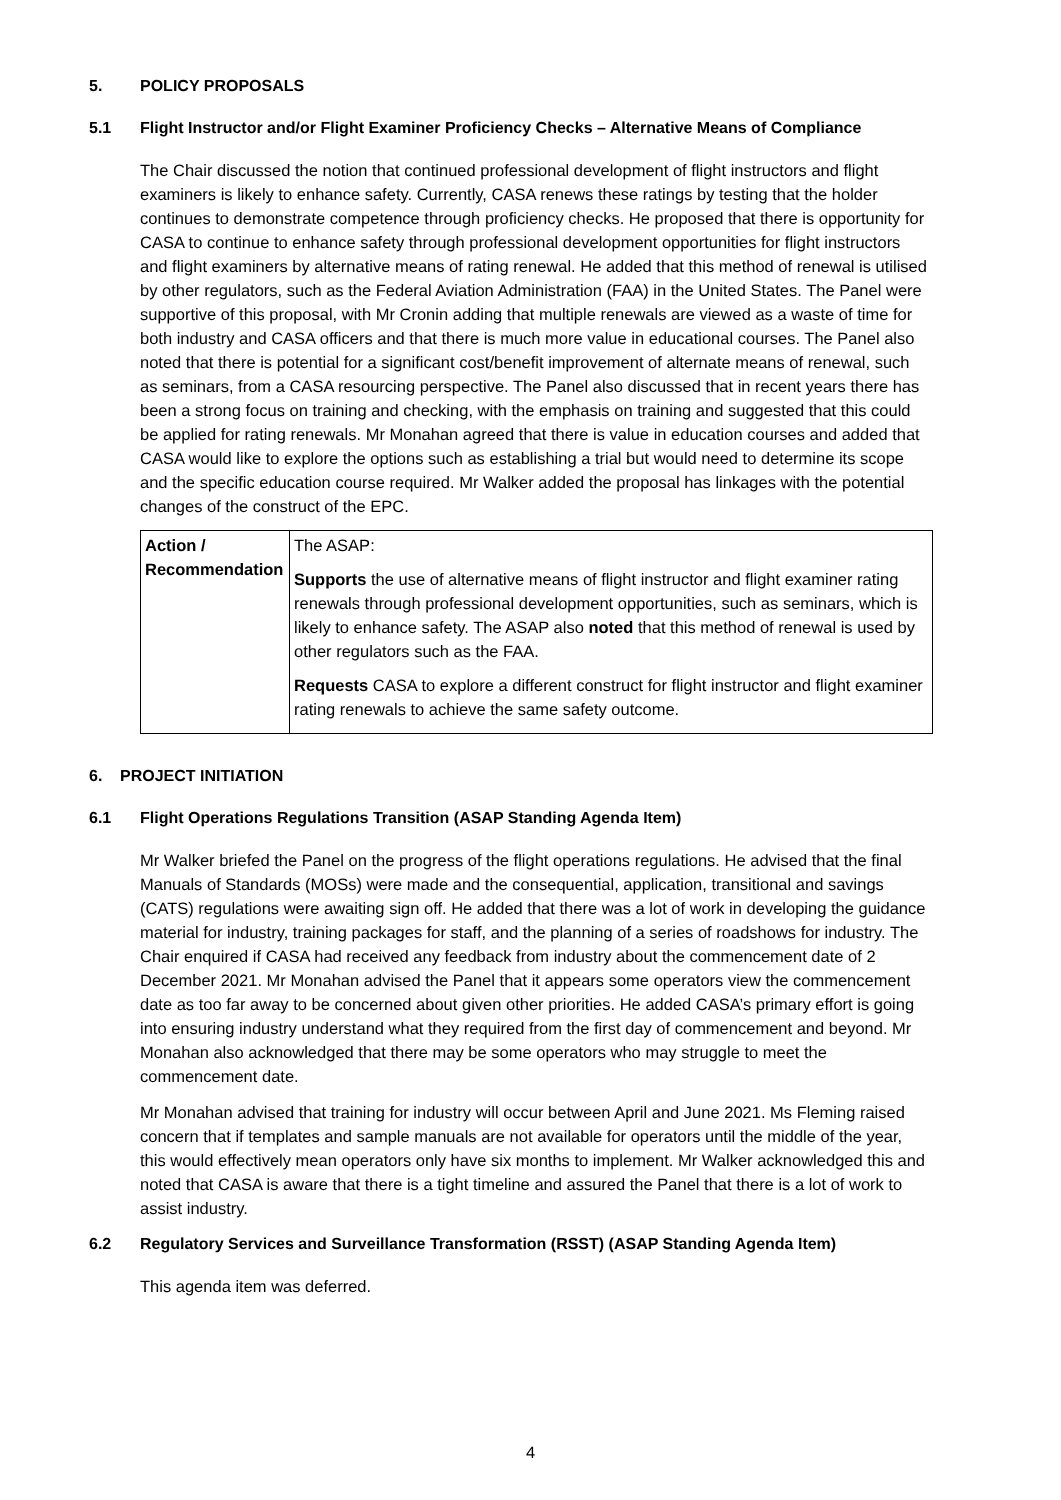5. POLICY PROPOSALS
5.1 Flight Instructor and/or Flight Examiner Proficiency Checks – Alternative Means of Compliance
The Chair discussed the notion that continued professional development of flight instructors and flight examiners is likely to enhance safety. Currently, CASA renews these ratings by testing that the holder continues to demonstrate competence through proficiency checks. He proposed that there is opportunity for CASA to continue to enhance safety through professional development opportunities for flight instructors and flight examiners by alternative means of rating renewal. He added that this method of renewal is utilised by other regulators, such as the Federal Aviation Administration (FAA) in the United States. The Panel were supportive of this proposal, with Mr Cronin adding that multiple renewals are viewed as a waste of time for both industry and CASA officers and that there is much more value in educational courses. The Panel also noted that there is potential for a significant cost/benefit improvement of alternate means of renewal, such as seminars, from a CASA resourcing perspective. The Panel also discussed that in recent years there has been a strong focus on training and checking, with the emphasis on training and suggested that this could be applied for rating renewals. Mr Monahan agreed that there is value in education courses and added that CASA would like to explore the options such as establishing a trial but would need to determine its scope and the specific education course required. Mr Walker added the proposal has linkages with the potential changes of the construct of the EPC.
| Action / Recommendation | The ASAP: Supports the use of alternative means of flight instructor and flight examiner rating renewals through professional development opportunities, such as seminars, which is likely to enhance safety. The ASAP also noted that this method of renewal is used by other regulators such as the FAA. Requests CASA to explore a different construct for flight instructor and flight examiner rating renewals to achieve the same safety outcome. |
6. PROJECT INITIATION
6.1 Flight Operations Regulations Transition (ASAP Standing Agenda Item)
Mr Walker briefed the Panel on the progress of the flight operations regulations. He advised that the final Manuals of Standards (MOSs) were made and the consequential, application, transitional and savings (CATS) regulations were awaiting sign off. He added that there was a lot of work in developing the guidance material for industry, training packages for staff, and the planning of a series of roadshows for industry. The Chair enquired if CASA had received any feedback from industry about the commencement date of 2 December 2021. Mr Monahan advised the Panel that it appears some operators view the commencement date as too far away to be concerned about given other priorities. He added CASA’s primary effort is going into ensuring industry understand what they required from the first day of commencement and beyond. Mr Monahan also acknowledged that there may be some operators who may struggle to meet the commencement date.
Mr Monahan advised that training for industry will occur between April and June 2021. Ms Fleming raised concern that if templates and sample manuals are not available for operators until the middle of the year, this would effectively mean operators only have six months to implement. Mr Walker acknowledged this and noted that CASA is aware that there is a tight timeline and assured the Panel that there is a lot of work to assist industry.
6.2 Regulatory Services and Surveillance Transformation (RSST) (ASAP Standing Agenda Item)
This agenda item was deferred.
4